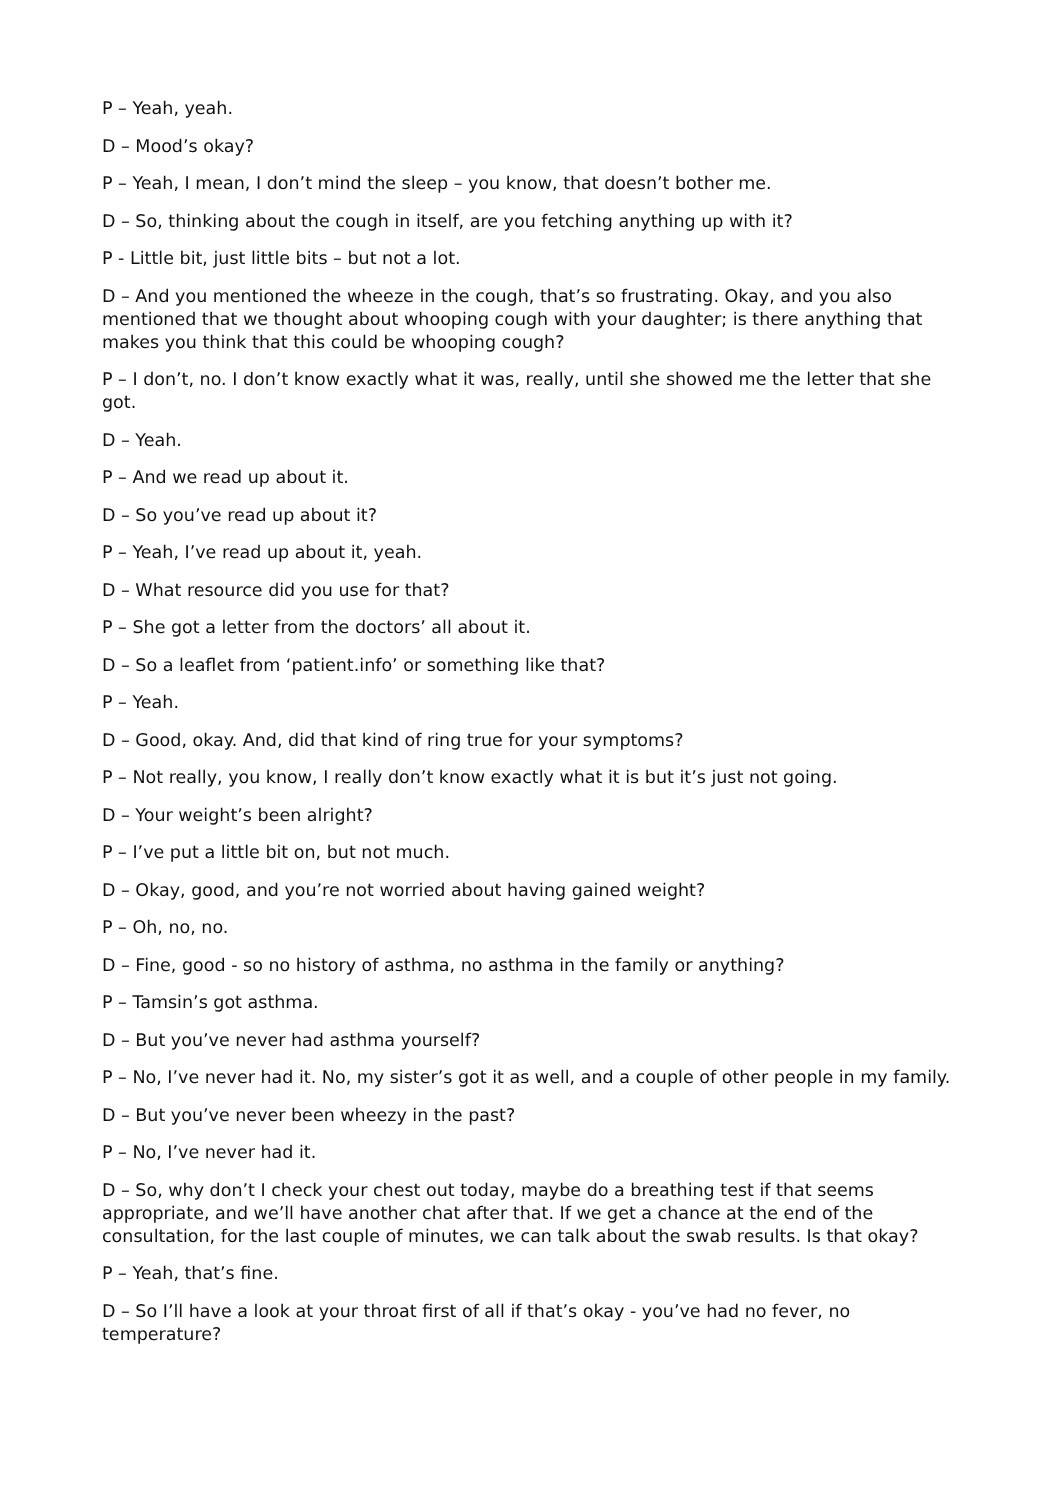P – Yeah, yeah.
D – Mood’s okay?
P – Yeah, I mean, I don’t mind the sleep – you know, that doesn’t bother me.
D – So, thinking about the cough in itself, are you fetching anything up with it?
P - Little bit, just little bits – but not a lot.
D – And you mentioned the wheeze in the cough, that’s so frustrating. Okay, and you also mentioned that we thought about whooping cough with your daughter; is there anything that makes you think that this could be whooping cough?
P – I don’t, no. I don’t know exactly what it was, really, until she showed me the letter that she got.
D – Yeah.
P – And we read up about it.
D – So you’ve read up about it?
P – Yeah, I’ve read up about it, yeah.
D – What resource did you use for that?
P – She got a letter from the doctors’ all about it.
D – So a leaflet from ‘patient.info’ or something like that?
P – Yeah.
D – Good, okay. And, did that kind of ring true for your symptoms?
P – Not really, you know, I really don’t know exactly what it is but it’s just not going.
D – Your weight’s been alright?
P – I’ve put a little bit on, but not much.
D – Okay, good, and you’re not worried about having gained weight?
P – Oh, no, no.
D – Fine, good - so no history of asthma, no asthma in the family or anything?
P – Tamsin’s got asthma.
D – But you’ve never had asthma yourself?
P – No, I’ve never had it. No, my sister’s got it as well, and a couple of other people in my family.
D – But you’ve never been wheezy in the past?
P – No, I’ve never had it.
D – So, why don’t I check your chest out today, maybe do a breathing test if that seems appropriate, and we’ll have another chat after that. If we get a chance at the end of the consultation, for the last couple of minutes, we can talk about the swab results. Is that okay?
P – Yeah, that’s fine.
D – So I’ll have a look at your throat first of all if that’s okay - you’ve had no fever, no temperature?